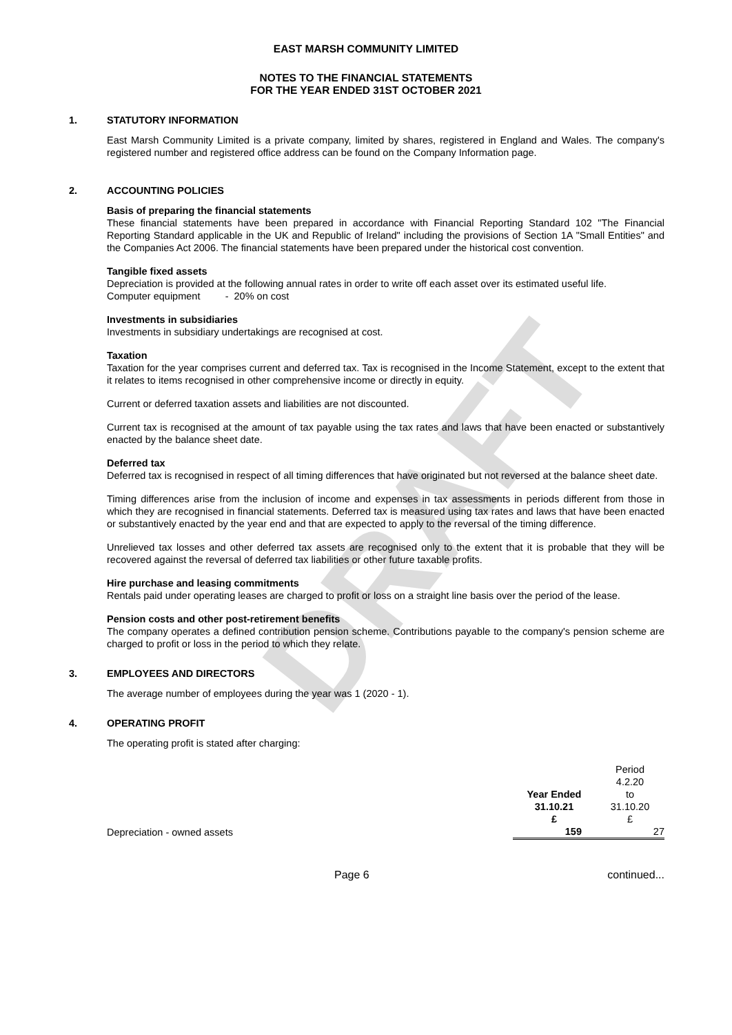DRAFT
EAST MARSH COMMUNITY LIMITED
NOTES TO THE FINANCIAL STATEMENTS
FOR THE YEAR ENDED 31ST OCTOBER 2021
1. STATUTORY INFORMATION
East Marsh Community Limited is a private company, limited by shares, registered in England and Wales. The company's registered number and registered office address can be found on the Company Information page.
2. ACCOUNTING POLICIES
Basis of preparing the financial statements
These financial statements have been prepared in accordance with Financial Reporting Standard 102 "The Financial Reporting Standard applicable in the UK and Republic of Ireland" including the provisions of Section 1A "Small Entities" and the Companies Act 2006. The financial statements have been prepared under the historical cost convention.
Tangible fixed assets
Depreciation is provided at the following annual rates in order to write off each asset over its estimated useful life.
Computer equipment - 20% on cost
Investments in subsidiaries
Investments in subsidiary undertakings are recognised at cost.
Taxation
Taxation for the year comprises current and deferred tax. Tax is recognised in the Income Statement, except to the extent that it relates to items recognised in other comprehensive income or directly in equity.
Current or deferred taxation assets and liabilities are not discounted.
Current tax is recognised at the amount of tax payable using the tax rates and laws that have been enacted or substantively enacted by the balance sheet date.
Deferred tax
Deferred tax is recognised in respect of all timing differences that have originated but not reversed at the balance sheet date.
Timing differences arise from the inclusion of income and expenses in tax assessments in periods different from those in which they are recognised in financial statements. Deferred tax is measured using tax rates and laws that have been enacted or substantively enacted by the year end and that are expected to apply to the reversal of the timing difference.
Unrelieved tax losses and other deferred tax assets are recognised only to the extent that it is probable that they will be recovered against the reversal of deferred tax liabilities or other future taxable profits.
Hire purchase and leasing commitments
Rentals paid under operating leases are charged to profit or loss on a straight line basis over the period of the lease.
Pension costs and other post-retirement benefits
The company operates a defined contribution pension scheme. Contributions payable to the company's pension scheme are charged to profit or loss in the period to which they relate.
3. EMPLOYEES AND DIRECTORS
The average number of employees during the year was 1 (2020 - 1).
4. OPERATING PROFIT
The operating profit is stated after charging:
| | | Period |
| | | 4.2.20 |
| | Year Ended | to |
| | 31.10.21 | 31.10.20 |
| | £ | £ |
| Depreciation - owned assets | 159 | 27 |
Page 6 continued...